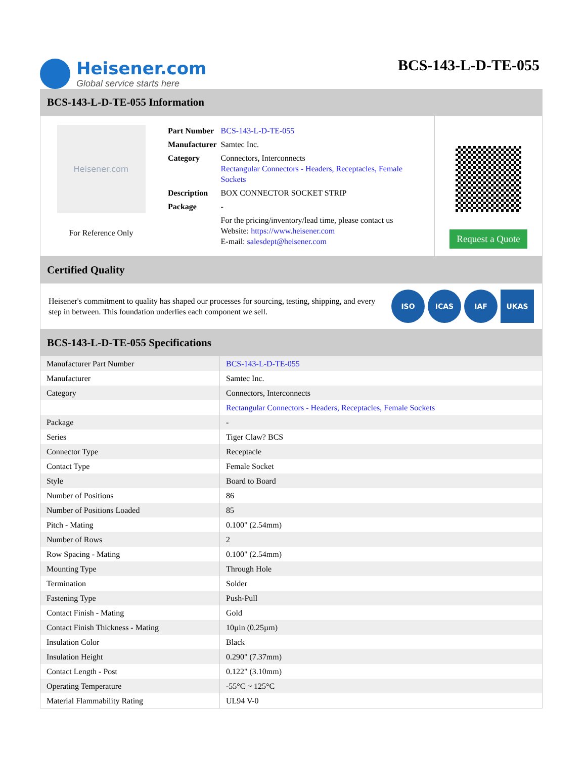Heisener.com
Global service starts here
BCS-143-L-D-TE-055
BCS-143-L-D-TE-055 Information
Heisener.com
For Reference Only
| Part Number | BCS-143-L-D-TE-055 |
| Manufacturer | Samtec Inc. |
| Category | Connectors, Interconnects Rectangular Connectors - Headers, Receptacles, Female Sockets |
| Description | BOX CONNECTOR SOCKET STRIP |
| Package | - |
| | For the pricing/inventory/lead time, please contact us Website: https://www.heisener.com E-mail: salesdept@heisener.com |
Request a Quote
Certified Quality
Heisener's commitment to quality has shaped our processes for sourcing, testing, shipping, and every step in between. This foundation underlies each component we sell.
ISO ICAS IAF UKAS
BCS-143-L-D-TE-055 Specifications
| Manufacturer Part Number | BCS-143-L-D-TE-055 |
| Manufacturer | Samtec Inc. |
| Category | Connectors, Interconnects |
| | Rectangular Connectors - Headers, Receptacles, Female Sockets |
| Package | - |
| Series | Tiger Claw? BCS |
| Connector Type | Receptacle |
| Contact Type | Female Socket |
| Style | Board to Board |
| Number of Positions | 86 |
| Number of Positions Loaded | 85 |
| Pitch - Mating | 0.100" (2.54mm) |
| Number of Rows | 2 |
| Row Spacing - Mating | 0.100" (2.54mm) |
| Mounting Type | Through Hole |
| Termination | Solder |
| Fastening Type | Push-Pull |
| Contact Finish - Mating | Gold |
| Contact Finish Thickness - Mating | 10µin (0.25µm) |
| Insulation Color | Black |
| Insulation Height | 0.290" (7.37mm) |
| Contact Length - Post | 0.122" (3.10mm) |
| Operating Temperature | -55°C ~ 125°C |
| Material Flammability Rating | UL94 V-0 |